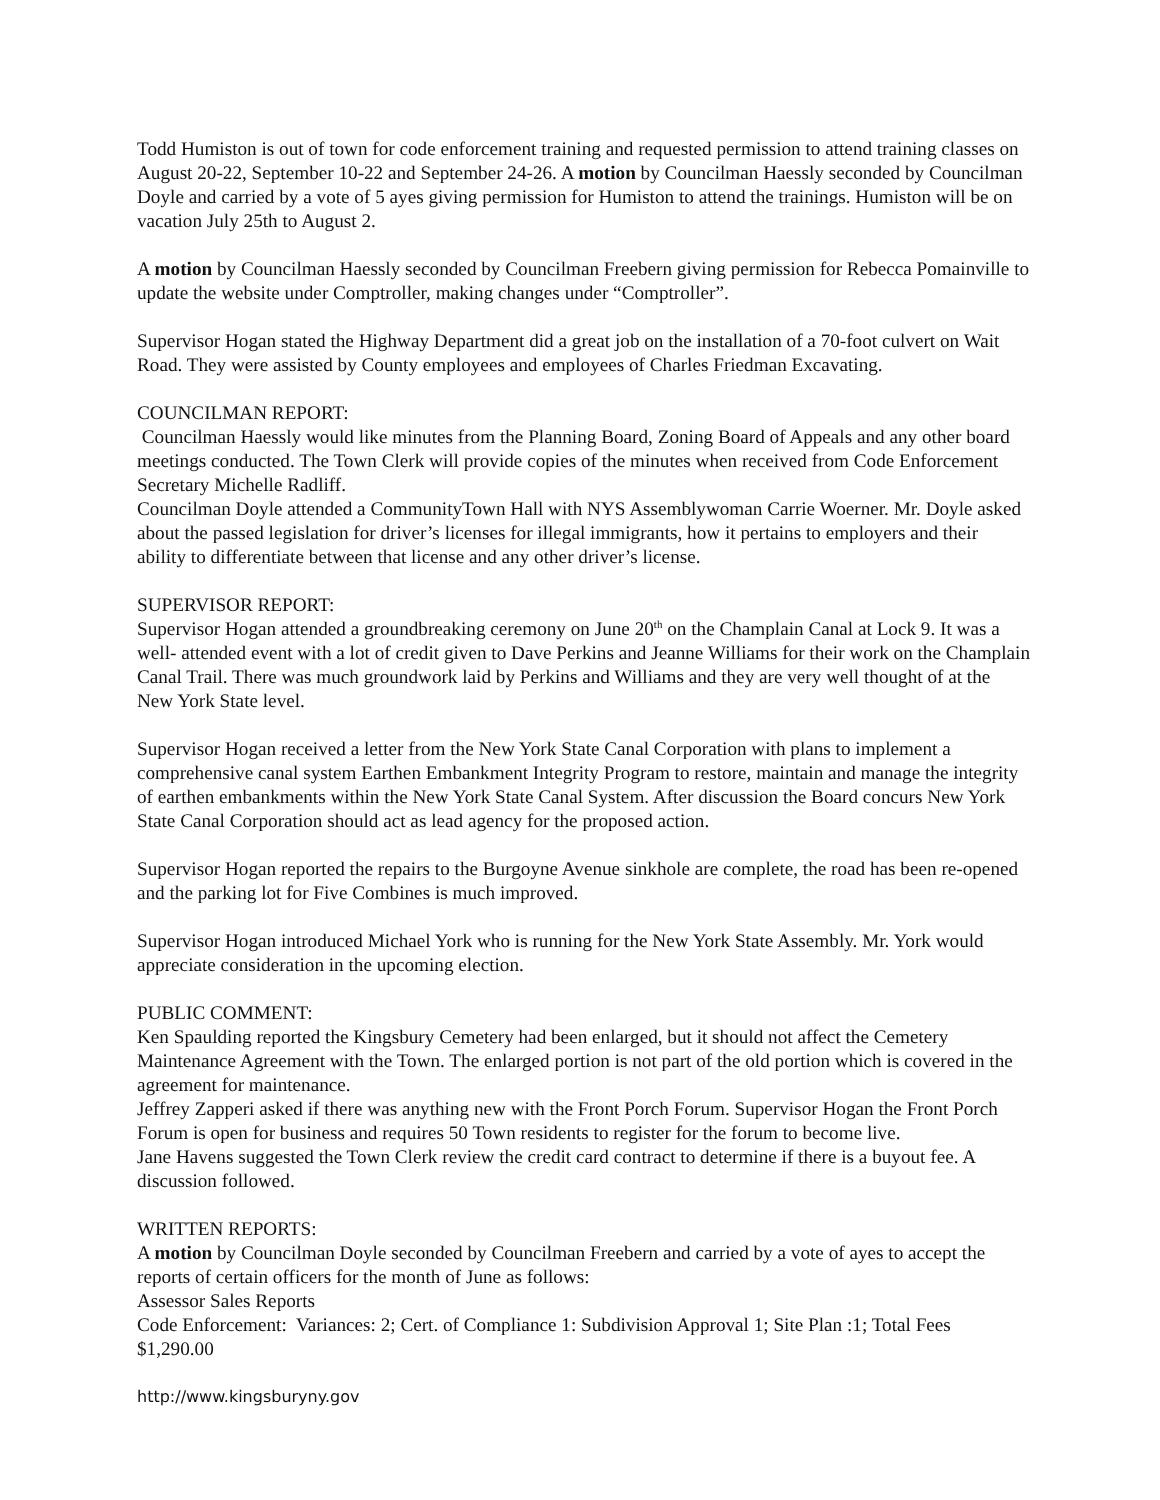Todd Humiston is out of town for code enforcement training and requested permission to attend training classes on August 20-22, September 10-22 and September 24-26. A motion by Councilman Haessly seconded by Councilman Doyle and carried by a vote of 5 ayes giving permission for Humiston to attend the trainings. Humiston will be on vacation July 25th to August 2.
A motion by Councilman Haessly seconded by Councilman Freebern giving permission for Rebecca Pomainville to update the website under Comptroller, making changes under “Comptroller”.
Supervisor Hogan stated the Highway Department did a great job on the installation of a 70-foot culvert on Wait Road. They were assisted by County employees and employees of Charles Friedman Excavating.
COUNCILMAN REPORT:
Councilman Haessly would like minutes from the Planning Board, Zoning Board of Appeals and any other board meetings conducted. The Town Clerk will provide copies of the minutes when received from Code Enforcement Secretary Michelle Radliff.
Councilman Doyle attended a CommunityTown Hall with NYS Assemblywoman Carrie Woerner. Mr. Doyle asked about the passed legislation for driver’s licenses for illegal immigrants, how it pertains to employers and their ability to differentiate between that license and any other driver’s license.
SUPERVISOR REPORT:
Supervisor Hogan attended a groundbreaking ceremony on June 20<sup>th</sup> on the Champlain Canal at Lock 9. It was a well- attended event with a lot of credit given to Dave Perkins and Jeanne Williams for their work on the Champlain Canal Trail. There was much groundwork laid by Perkins and Williams and they are very well thought of at the New York State level.
Supervisor Hogan received a letter from the New York State Canal Corporation with plans to implement a comprehensive canal system Earthen Embankment Integrity Program to restore, maintain and manage the integrity of earthen embankments within the New York State Canal System. After discussion the Board concurs New York State Canal Corporation should act as lead agency for the proposed action.
Supervisor Hogan reported the repairs to the Burgoyne Avenue sinkhole are complete, the road has been re-opened and the parking lot for Five Combines is much improved.
Supervisor Hogan introduced Michael York who is running for the New York State Assembly. Mr. York would appreciate consideration in the upcoming election.
PUBLIC COMMENT:
Ken Spaulding reported the Kingsbury Cemetery had been enlarged, but it should not affect the Cemetery Maintenance Agreement with the Town. The enlarged portion is not part of the old portion which is covered in the agreement for maintenance.
Jeffrey Zapperi asked if there was anything new with the Front Porch Forum. Supervisor Hogan the Front Porch Forum is open for business and requires 50 Town residents to register for the forum to become live.
Jane Havens suggested the Town Clerk review the credit card contract to determine if there is a buyout fee. A discussion followed.
WRITTEN REPORTS:
A motion by Councilman Doyle seconded by Councilman Freebern and carried by a vote of ayes to accept the reports of certain officers for the month of June as follows:
Assessor Sales Reports
Code Enforcement: Variances: 2; Cert. of Compliance 1: Subdivision Approval 1; Site Plan :1; Total Fees $1,290.00
http://www.kingsburyny.gov